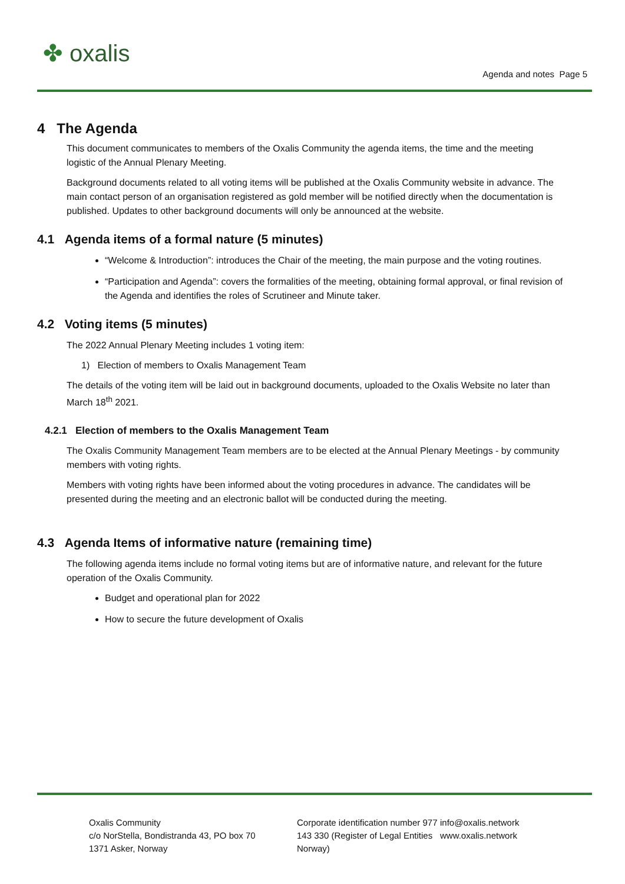✤ oxalis
Agenda and notes Page 5
4 The Agenda
This document communicates to members of the Oxalis Community the agenda items, the time and the meeting logistic of the Annual Plenary Meeting.
Background documents related to all voting items will be published at the Oxalis Community website in advance. The main contact person of an organisation registered as gold member will be notified directly when the documentation is published. Updates to other background documents will only be announced at the website.
4.1 Agenda items of a formal nature (5 minutes)
“Welcome & Introduction”: introduces the Chair of the meeting, the main purpose and the voting routines.
“Participation and Agenda”: covers the formalities of the meeting, obtaining formal approval, or final revision of the Agenda and identifies the roles of Scrutineer and Minute taker.
4.2 Voting items (5 minutes)
The 2022 Annual Plenary Meeting includes 1 voting item:
1) Election of members to Oxalis Management Team
The details of the voting item will be laid out in background documents, uploaded to the Oxalis Website no later than March 18<sup>th</sup> 2021.
4.2.1 Election of members to the Oxalis Management Team
The Oxalis Community Management Team members are to be elected at the Annual Plenary Meetings - by community members with voting rights.
Members with voting rights have been informed about the voting procedures in advance. The candidates will be presented during the meeting and an electronic ballot will be conducted during the meeting.
4.3 Agenda Items of informative nature (remaining time)
The following agenda items include no formal voting items but are of informative nature, and relevant for the future operation of the Oxalis Community.
Budget and operational plan for 2022
How to secure the future development of Oxalis
Oxalis Community
c/o NorStella, Bondistranda 43, PO box 70
1371 Asker, Norway
Corporate identification number 977 143 330 (Register of Legal Entities Norway)
info@oxalis.network
www.oxalis.network